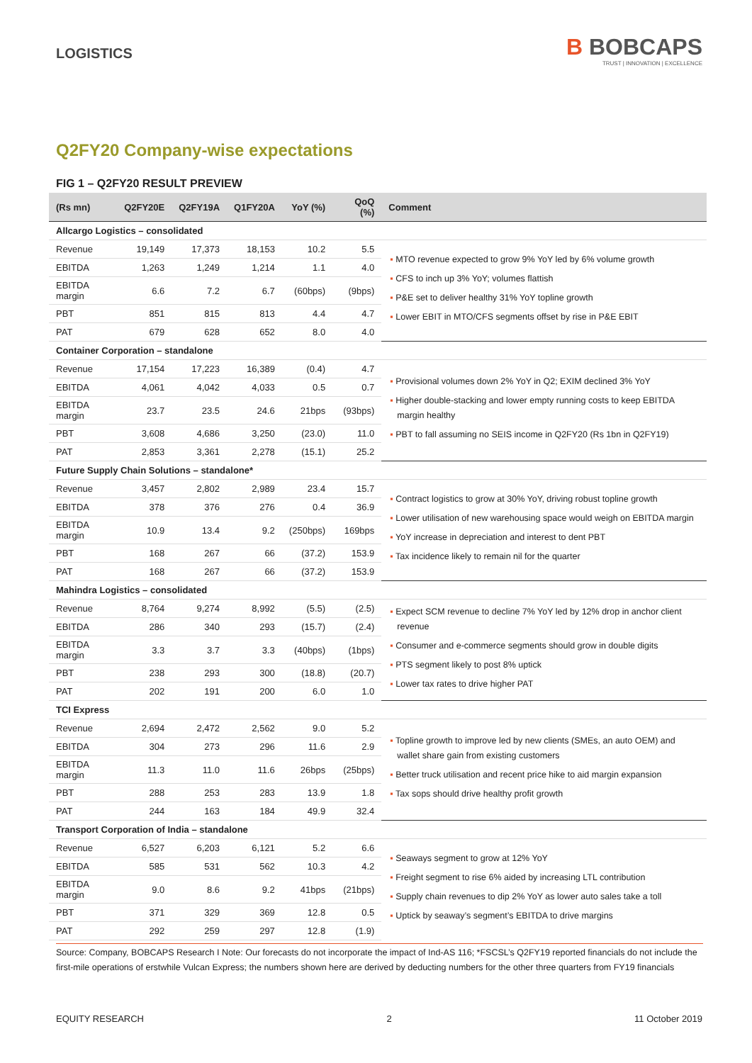LOGISTICS
B BOBCAPS
TRUST | INNOVATION | EXCELLENCE
Q2FY20 Company-wise expectations
FIG 1 – Q2FY20 RESULT PREVIEW
| (Rs mn) | Q2FY20E | Q2FY19A | Q1FY20A | YoY (%) | QoQ (%) | Comment |
| --- | --- | --- | --- | --- | --- | --- |
| Allcargo Logistics – consolidated | | | | | | |
| Revenue | 19,149 | 17,373 | 18,153 | 10.2 | 5.5 | ▪ MTO revenue expected to grow 9% YoY led by 6% volume growth ▪ CFS to inch up 3% YoY; volumes flattish ▪ P&E set to deliver healthy 31% YoY topline growth ▪ Lower EBIT in MTO/CFS segments offset by rise in P&E EBIT |
| EBITDA | 1,263 | 1,249 | 1,214 | 1.1 | 4.0 | |
| EBITDA margin | 6.6 | 7.2 | 6.7 | (60bps) | (9bps) | |
| PBT | 851 | 815 | 813 | 4.4 | 4.7 | |
| PAT | 679 | 628 | 652 | 8.0 | 4.0 | |
| Container Corporation – standalone | | | | | | |
| Revenue | 17,154 | 17,223 | 16,389 | (0.4) | 4.7 | ▪ Provisional volumes down 2% YoY in Q2; EXIM declined 3% YoY ▪ Higher double-stacking and lower empty running costs to keep EBITDA margin healthy ▪ PBT to fall assuming no SEIS income in Q2FY20 (Rs 1bn in Q2FY19) |
| EBITDA | 4,061 | 4,042 | 4,033 | 0.5 | 0.7 | |
| EBITDA margin | 23.7 | 23.5 | 24.6 | 21bps | (93bps) | |
| PBT | 3,608 | 4,686 | 3,250 | (23.0) | 11.0 | |
| PAT | 2,853 | 3,361 | 2,278 | (15.1) | 25.2 | |
| Future Supply Chain Solutions – standalone* | | | | | | |
| Revenue | 3,457 | 2,802 | 2,989 | 23.4 | 15.7 | ▪ Contract logistics to grow at 30% YoY, driving robust topline growth ▪ Lower utilisation of new warehousing space would weigh on EBITDA margin ▪ YoY increase in depreciation and interest to dent PBT ▪ Tax incidence likely to remain nil for the quarter |
| EBITDA | 378 | 376 | 276 | 0.4 | 36.9 | |
| EBITDA margin | 10.9 | 13.4 | 9.2 | (250bps) | 169bps | |
| PBT | 168 | 267 | 66 | (37.2) | 153.9 | |
| PAT | 168 | 267 | 66 | (37.2) | 153.9 | |
| Mahindra Logistics – consolidated | | | | | | |
| Revenue | 8,764 | 9,274 | 8,992 | (5.5) | (2.5) | ▪ Expect SCM revenue to decline 7% YoY led by 12% drop in anchor client revenue ▪ Consumer and e-commerce segments should grow in double digits ▪ PTS segment likely to post 8% uptick ▪ Lower tax rates to drive higher PAT |
| EBITDA | 286 | 340 | 293 | (15.7) | (2.4) | |
| EBITDA margin | 3.3 | 3.7 | 3.3 | (40bps) | (1bps) | |
| PBT | 238 | 293 | 300 | (18.8) | (20.7) | |
| PAT | 202 | 191 | 200 | 6.0 | 1.0 | |
| TCI Express | | | | | | |
| Revenue | 2,694 | 2,472 | 2,562 | 9.0 | 5.2 | ▪ Topline growth to improve led by new clients (SMEs, an auto OEM) and wallet share gain from existing customers ▪ Better truck utilisation and recent price hike to aid margin expansion ▪ Tax sops should drive healthy profit growth |
| EBITDA | 304 | 273 | 296 | 11.6 | 2.9 | |
| EBITDA margin | 11.3 | 11.0 | 11.6 | 26bps | (25bps) | |
| PBT | 288 | 253 | 283 | 13.9 | 1.8 | |
| PAT | 244 | 163 | 184 | 49.9 | 32.4 | |
| Transport Corporation of India – standalone | | | | | | |
| Revenue | 6,527 | 6,203 | 6,121 | 5.2 | 6.6 | ▪ Seaways segment to grow at 12% YoY ▪ Freight segment to rise 6% aided by increasing LTL contribution ▪ Supply chain revenues to dip 2% YoY as lower auto sales take a toll ▪ Uptick by seaway’s segment’s EBITDA to drive margins |
| EBITDA | 585 | 531 | 562 | 10.3 | 4.2 | |
| EBITDA margin | 9.0 | 8.6 | 9.2 | 41bps | (21bps) | |
| PBT | 371 | 329 | 369 | 12.8 | 0.5 | |
| PAT | 292 | 259 | 297 | 12.8 | (1.9) | |
Source: Company, BOBCAPS Research I Note: Our forecasts do not incorporate the impact of Ind-AS 116; *FSCSL’s Q2FY19 reported financials do not include the first-mile operations of erstwhile Vulcan Express; the numbers shown here are derived by deducting numbers for the other three quarters from FY19 financials
EQUITY RESEARCH 2 11 October 2019